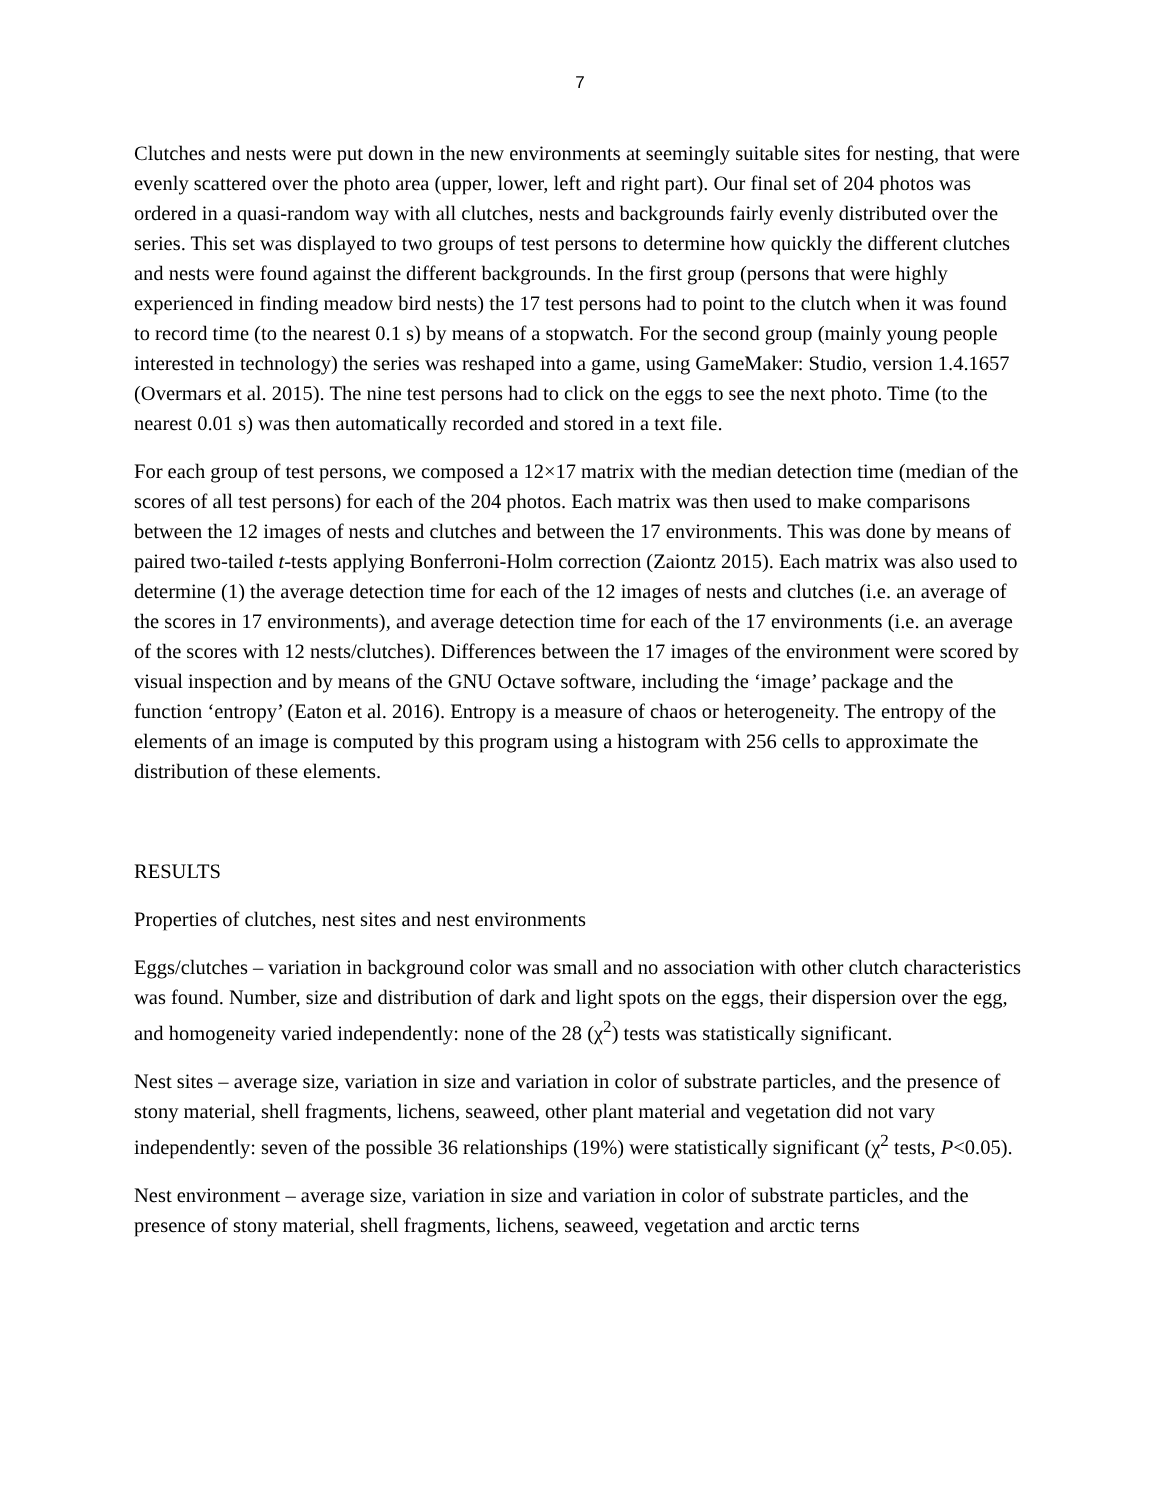7
Clutches and nests were put down in the new environments at seemingly suitable sites for nesting, that were evenly scattered over the photo area (upper, lower, left and right part). Our final set of 204 photos was ordered in a quasi-random way with all clutches, nests and backgrounds fairly evenly distributed over the series. This set was displayed to two groups of test persons to determine how quickly the different clutches and nests were found against the different backgrounds. In the first group (persons that were highly experienced in finding meadow bird nests) the 17 test persons had to point to the clutch when it was found to record time (to the nearest 0.1 s) by means of a stopwatch. For the second group (mainly young people interested in technology) the series was reshaped into a game, using GameMaker: Studio, version 1.4.1657 (Overmars et al. 2015). The nine test persons had to click on the eggs to see the next photo. Time (to the nearest 0.01 s) was then automatically recorded and stored in a text file.
For each group of test persons, we composed a 12×17 matrix with the median detection time (median of the scores of all test persons) for each of the 204 photos. Each matrix was then used to make comparisons between the 12 images of nests and clutches and between the 17 environments. This was done by means of paired two-tailed t-tests applying Bonferroni-Holm correction (Zaiontz 2015). Each matrix was also used to determine (1) the average detection time for each of the 12 images of nests and clutches (i.e. an average of the scores in 17 environments), and average detection time for each of the 17 environments (i.e. an average of the scores with 12 nests/clutches). Differences between the 17 images of the environment were scored by visual inspection and by means of the GNU Octave software, including the ‘image’ package and the function ‘entropy’ (Eaton et al. 2016). Entropy is a measure of chaos or heterogeneity. The entropy of the elements of an image is computed by this program using a histogram with 256 cells to approximate the distribution of these elements.
RESULTS
Properties of clutches, nest sites and nest environments
Eggs/clutches – variation in background color was small and no association with other clutch characteristics was found. Number, size and distribution of dark and light spots on the eggs, their dispersion over the egg, and homogeneity varied independently: none of the 28 (χ<sup>2</sup>) tests was statistically significant.
Nest sites – average size, variation in size and variation in color of substrate particles, and the presence of stony material, shell fragments, lichens, seaweed, other plant material and vegetation did not vary independently: seven of the possible 36 relationships (19%) were statistically significant (χ<sup>2</sup> tests, P<0.05).
Nest environment – average size, variation in size and variation in color of substrate particles, and the presence of stony material, shell fragments, lichens, seaweed, vegetation and arctic terns